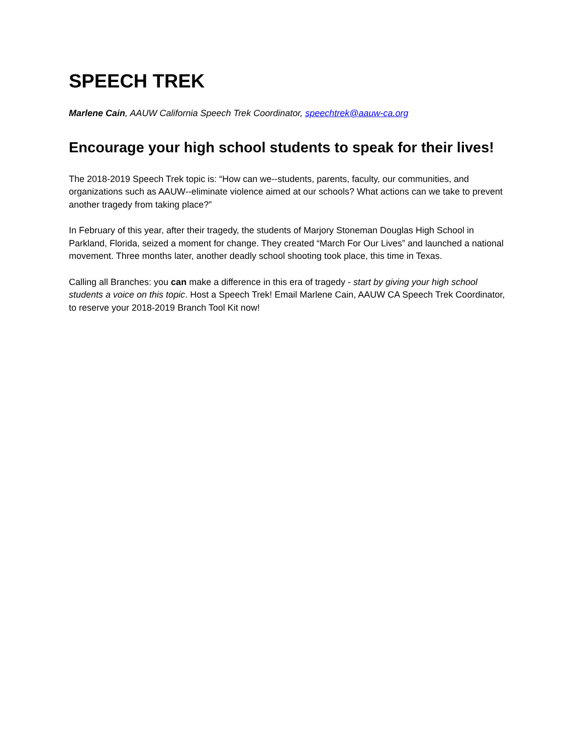SPEECH TREK
Marlene Cain, AAUW California Speech Trek Coordinator, speechtrek@aauw-ca.org
Encourage your high school students to speak for their lives!
The 2018-2019 Speech Trek topic is: “How can we--students, parents, faculty, our communities, and organizations such as AAUW--eliminate violence aimed at our schools? What actions can we take to prevent another tragedy from taking place?”
In February of this year, after their tragedy, the students of Marjory Stoneman Douglas High School in Parkland, Florida, seized a moment for change. They created “March For Our Lives” and launched a national movement. Three months later, another deadly school shooting took place, this time in Texas.
Calling all Branches: you can make a difference in this era of tragedy - start by giving your high school students a voice on this topic. Host a Speech Trek! Email Marlene Cain, AAUW CA Speech Trek Coordinator, to reserve your 2018-2019 Branch Tool Kit now!